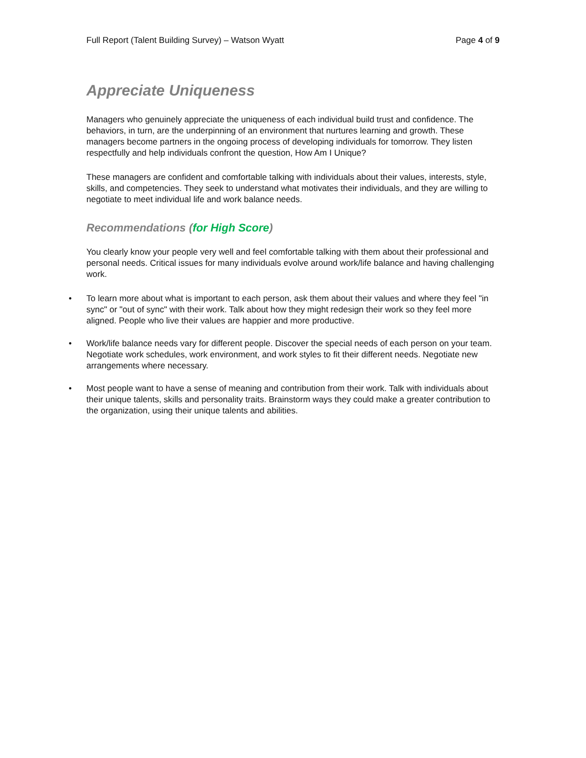Full Report (Talent Building Survey) – Watson Wyatt Page 4 of 9
Appreciate Uniqueness
Managers who genuinely appreciate the uniqueness of each individual build trust and confidence. The behaviors, in turn, are the underpinning of an environment that nurtures learning and growth. These managers become partners in the ongoing process of developing individuals for tomorrow. They listen respectfully and help individuals confront the question, How Am I Unique?
These managers are confident and comfortable talking with individuals about their values, interests, style, skills, and competencies. They seek to understand what motivates their individuals, and they are willing to negotiate to meet individual life and work balance needs.
Recommendations (for High Score)
You clearly know your people very well and feel comfortable talking with them about their professional and personal needs. Critical issues for many individuals evolve around work/life balance and having challenging work.
• To learn more about what is important to each person, ask them about their values and where they feel "in sync" or "out of sync" with their work. Talk about how they might redesign their work so they feel more aligned. People who live their values are happier and more productive.
• Work/life balance needs vary for different people. Discover the special needs of each person on your team. Negotiate work schedules, work environment, and work styles to fit their different needs. Negotiate new arrangements where necessary.
• Most people want to have a sense of meaning and contribution from their work. Talk with individuals about their unique talents, skills and personality traits. Brainstorm ways they could make a greater contribution to the organization, using their unique talents and abilities.